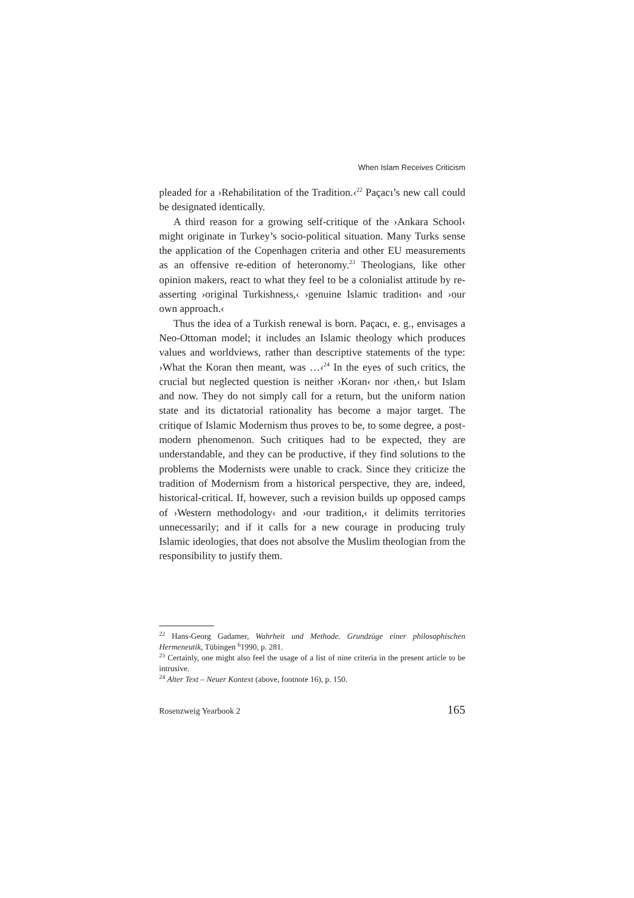When Islam Receives Criticism
pleaded for a ›Rehabilitation of the Tradition.‹<sup>22</sup> Paçacı’s new call could be designated identically.
A third reason for a growing self-critique of the ›Ankara School‹ might originate in Turkey’s socio-political situation. Many Turks sense the application of the Copenhagen criteria and other EU measurements as an offensive re-edition of heteronomy.<sup>23</sup> Theologians, like other opinion makers, react to what they feel to be a colonialist attitude by re-asserting ›original Turkishness,‹ ›genuine Islamic tradition‹ and ›our own approach.‹
Thus the idea of a Turkish renewal is born. Paçacı, e. g., envisages a Neo-Ottoman model; it includes an Islamic theology which produces values and worldviews, rather than descriptive statements of the type: ›What the Koran then meant, was …‹<sup>24</sup> In the eyes of such critics, the crucial but neglected question is neither ›Koran‹ nor ›then,‹ but Islam and now. They do not simply call for a return, but the uniform nation state and its dictatorial rationality has become a major target. The critique of Islamic Modernism thus proves to be, to some degree, a post-modern phenomenon. Such critiques had to be expected, they are understandable, and they can be productive, if they find solutions to the problems the Modernists were unable to crack. Since they criticize the tradition of Modernism from a historical perspective, they are, indeed, historical-critical. If, however, such a revision builds up opposed camps of ›Western methodology‹ and ›our tradition,‹ it delimits territories unnecessarily; and if it calls for a new courage in producing truly Islamic ideologies, that does not absolve the Muslim theologian from the responsibility to justify them.
<sup>22</sup> Hans-Georg Gadamer, Wahrheit und Methode. Grundzüge einer philosophischen Hermeneutik, Tübingen <sup>6</sup>1990, p. 281.
<sup>23</sup> Certainly, one might also feel the usage of a list of nine criteria in the present article to be intrusive.
<sup>24</sup> Alter Text – Neuer Kontext (above, footnote 16), p. 150.
Rosenzweig Yearbook 2 165